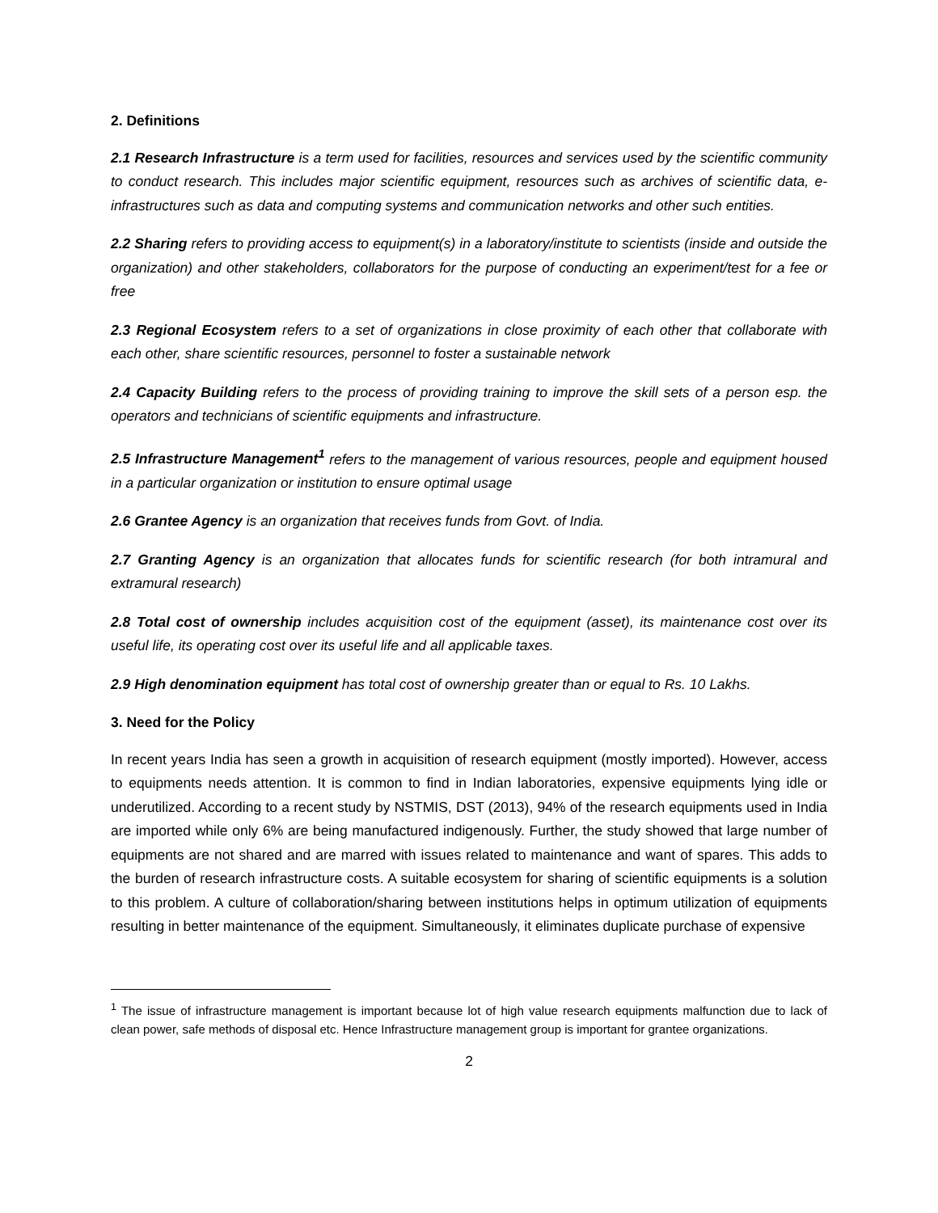2. Definitions
2.1 Research Infrastructure is a term used for facilities, resources and services used by the scientific community to conduct research. This includes major scientific equipment, resources such as archives of scientific data, e-infrastructures such as data and computing systems and communication networks and other such entities.
2.2 Sharing refers to providing access to equipment(s) in a laboratory/institute to scientists (inside and outside the organization) and other stakeholders, collaborators for the purpose of conducting an experiment/test for a fee or free
2.3 Regional Ecosystem refers to a set of organizations in close proximity of each other that collaborate with each other, share scientific resources, personnel to foster a sustainable network
2.4 Capacity Building refers to the process of providing training to improve the skill sets of a person esp. the operators and technicians of scientific equipments and infrastructure.
2.5 Infrastructure Management<sup>1</sup> refers to the management of various resources, people and equipment housed in a particular organization or institution to ensure optimal usage
2.6 Grantee Agency is an organization that receives funds from Govt. of India.
2.7 Granting Agency is an organization that allocates funds for scientific research (for both intramural and extramural research)
2.8 Total cost of ownership includes acquisition cost of the equipment (asset), its maintenance cost over its useful life, its operating cost over its useful life and all applicable taxes.
2.9 High denomination equipment has total cost of ownership greater than or equal to Rs. 10 Lakhs.
3. Need for the Policy
In recent years India has seen a growth in acquisition of research equipment (mostly imported). However, access to equipments needs attention. It is common to find in Indian laboratories, expensive equipments lying idle or underutilized. According to a recent study by NSTMIS, DST (2013), 94% of the research equipments used in India are imported while only 6% are being manufactured indigenously. Further, the study showed that large number of equipments are not shared and are marred with issues related to maintenance and want of spares. This adds to the burden of research infrastructure costs. A suitable ecosystem for sharing of scientific equipments is a solution to this problem. A culture of collaboration/sharing between institutions helps in optimum utilization of equipments resulting in better maintenance of the equipment. Simultaneously, it eliminates duplicate purchase of expensive
<sup>1</sup> The issue of infrastructure management is important because lot of high value research equipments malfunction due to lack of clean power, safe methods of disposal etc. Hence Infrastructure management group is important for grantee organizations.
2